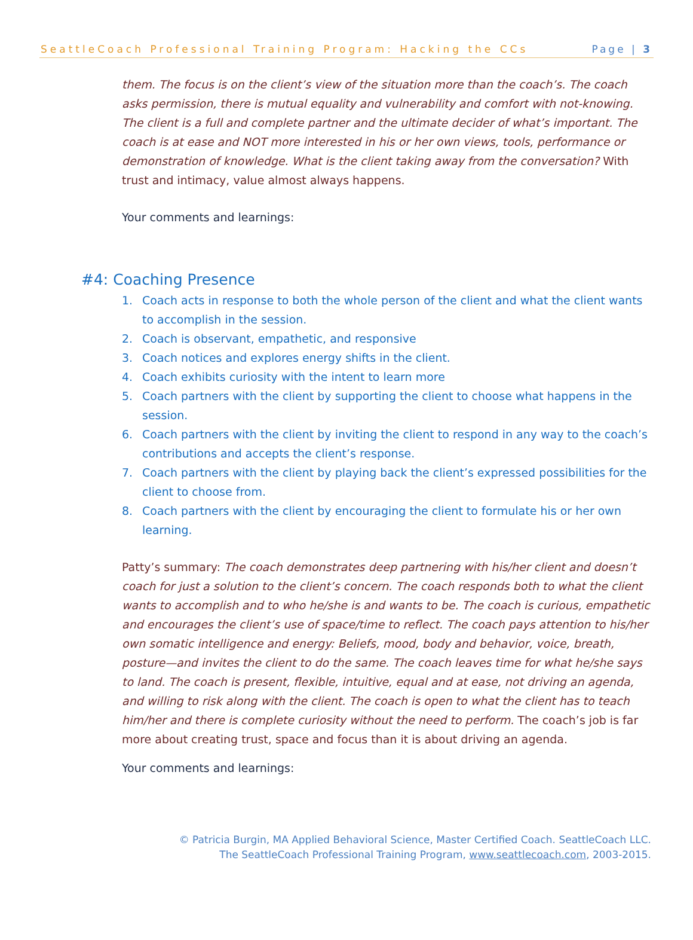SeattleCoach Professional Training Program: Hacking the CCs Page | 3
them. The focus is on the client’s view of the situation more than the coach’s. The coach asks permission, there is mutual equality and vulnerability and comfort with not-knowing. The client is a full and complete partner and the ultimate decider of what’s important. The coach is at ease and NOT more interested in his or her own views, tools, performance or demonstration of knowledge. What is the client taking away from the conversation? With trust and intimacy, value almost always happens.
Your comments and learnings:
#4: Coaching Presence
1. Coach acts in response to both the whole person of the client and what the client wants to accomplish in the session.
2. Coach is observant, empathetic, and responsive
3. Coach notices and explores energy shifts in the client.
4. Coach exhibits curiosity with the intent to learn more
5. Coach partners with the client by supporting the client to choose what happens in the session.
6. Coach partners with the client by inviting the client to respond in any way to the coach’s contributions and accepts the client’s response.
7. Coach partners with the client by playing back the client’s expressed possibilities for the client to choose from.
8. Coach partners with the client by encouraging the client to formulate his or her own learning.
Patty’s summary: The coach demonstrates deep partnering with his/her client and doesn’t coach for just a solution to the client’s concern. The coach responds both to what the client wants to accomplish and to who he/she is and wants to be. The coach is curious, empathetic and encourages the client’s use of space/time to reflect. The coach pays attention to his/her own somatic intelligence and energy: Beliefs, mood, body and behavior, voice, breath, posture—and invites the client to do the same. The coach leaves time for what he/she says to land. The coach is present, flexible, intuitive, equal and at ease, not driving an agenda, and willing to risk along with the client. The coach is open to what the client has to teach him/her and there is complete curiosity without the need to perform. The coach’s job is far more about creating trust, space and focus than it is about driving an agenda.
Your comments and learnings:
© Patricia Burgin, MA Applied Behavioral Science, Master Certified Coach. SeattleCoach LLC.
The SeattleCoach Professional Training Program, www.seattlecoach.com, 2003-2015.